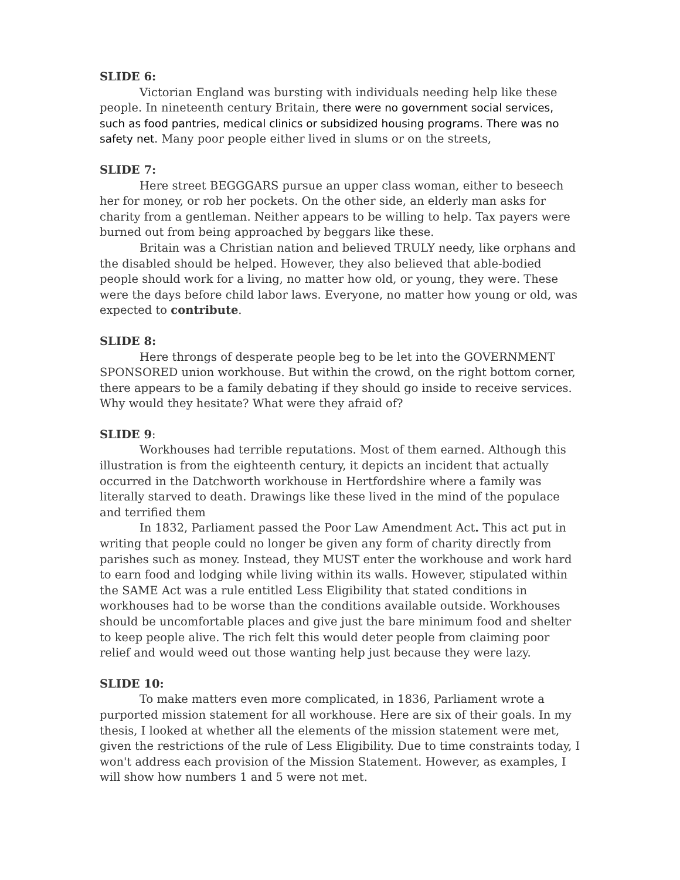SLIDE 6:
Victorian England was bursting with individuals needing help like these people. In nineteenth century Britain, there were no government social services, such as food pantries, medical clinics or subsidized housing programs. There was no safety net. Many poor people either lived in slums or on the streets,
SLIDE 7:
Here street BEGGGARS pursue an upper class woman, either to beseech her for money, or rob her pockets. On the other side, an elderly man asks for charity from a gentleman. Neither appears to be willing to help. Tax payers were burned out from being approached by beggars like these.
Britain was a Christian nation and believed TRULY needy, like orphans and the disabled should be helped. However, they also believed that able-bodied people should work for a living, no matter how old, or young, they were. These were the days before child labor laws. Everyone, no matter how young or old, was expected to contribute.
SLIDE 8:
Here throngs of desperate people beg to be let into the GOVERNMENT SPONSORED union workhouse. But within the crowd, on the right bottom corner, there appears to be a family debating if they should go inside to receive services. Why would they hesitate? What were they afraid of?
SLIDE 9:
Workhouses had terrible reputations. Most of them earned. Although this illustration is from the eighteenth century, it depicts an incident that actually occurred in the Datchworth workhouse in Hertfordshire where a family was literally starved to death. Drawings like these lived in the mind of the populace and terrified them
In 1832, Parliament passed the Poor Law Amendment Act. This act put in writing that people could no longer be given any form of charity directly from parishes such as money. Instead, they MUST enter the workhouse and work hard to earn food and lodging while living within its walls. However, stipulated within the SAME Act was a rule entitled Less Eligibility that stated conditions in workhouses had to be worse than the conditions available outside. Workhouses should be uncomfortable places and give just the bare minimum food and shelter to keep people alive. The rich felt this would deter people from claiming poor relief and would weed out those wanting help just because they were lazy.
SLIDE 10:
To make matters even more complicated, in 1836, Parliament wrote a purported mission statement for all workhouse. Here are six of their goals. In my thesis, I looked at whether all the elements of the mission statement were met, given the restrictions of the rule of Less Eligibility. Due to time constraints today, I won't address each provision of the Mission Statement. However, as examples, I will show how numbers 1 and 5 were not met.